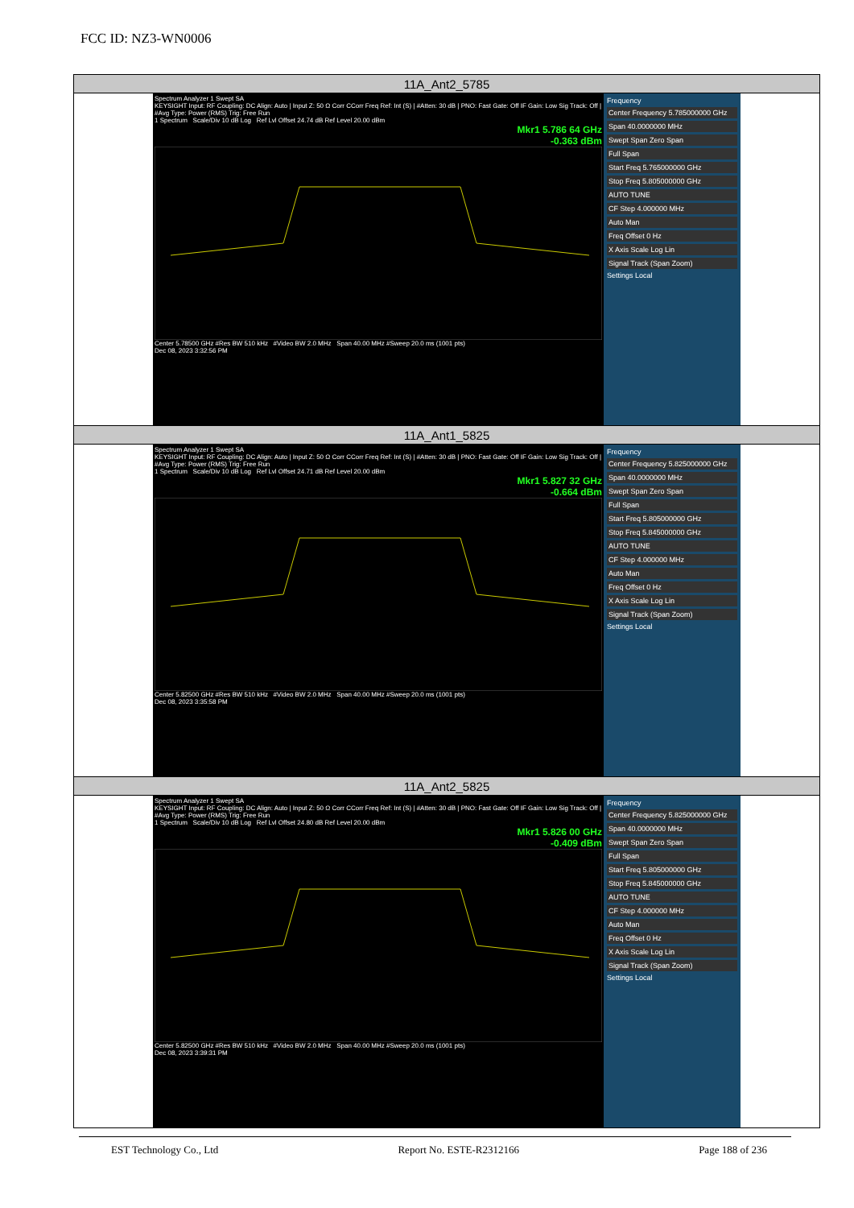FCC ID: NZ3-WN0006
| 11A_Ant2_5785 |
| Spectrum Analyzer 1 Swept SA KEYSIGHT Input: RF Coupling: DC Align: Auto / Input Z: 50 Ω Corr CCorr Freq Ref: Int (S) / #Atten: 30 dB / PNO: Fast Gate: Off IF Gain: Low Sig Track: Off / #Avg Type: Power (RMS) Trig: Free Run 1 Spectrum Scale/Div 10 dB Log Ref Lvl Offset 24.74 dB Ref Level 20.00 dBm Mkr1 5.786 64 GHz -0.363 dBm Center 5.78500 GHz #Res BW 510 kHz #Video BW 2.0 MHz Span 40.00 MHz #Sweep 20.0 ms (1001 pts) Dec 08, 2023 3:32:56 PM Frequency Center Frequency 5.785000000 GHz Span 40.0000000 MHz Swept Span Zero Span Full Span Start Freq 5.765000000 GHz Stop Freq 5.805000000 GHz AUTO TUNE CF Step 4.000000 MHz Auto Man Freq Offset 0 Hz X Axis Scale Log Lin Signal Track (Span Zoom) Settings Local |
| 11A_Ant1_5825 |
| Spectrum Analyzer 1 Swept SA KEYSIGHT Input: RF Coupling: DC Align: Auto / Input Z: 50 Ω Corr CCorr Freq Ref: Int (S) / #Atten: 30 dB / PNO: Fast Gate: Off IF Gain: Low Sig Track: Off / #Avg Type: Power (RMS) Trig: Free Run 1 Spectrum Scale/Div 10 dB Log Ref Lvl Offset 24.71 dB Ref Level 20.00 dBm Mkr1 5.827 32 GHz -0.664 dBm Center 5.82500 GHz #Res BW 510 kHz #Video BW 2.0 MHz Span 40.00 MHz #Sweep 20.0 ms (1001 pts) Dec 08, 2023 3:35:58 PM Frequency Center Frequency 5.825000000 GHz Span 40.0000000 MHz Swept Span Zero Span Full Span Start Freq 5.805000000 GHz Stop Freq 5.845000000 GHz AUTO TUNE CF Step 4.000000 MHz Auto Man Freq Offset 0 Hz X Axis Scale Log Lin Signal Track (Span Zoom) Settings Local |
| 11A_Ant2_5825 |
| Spectrum Analyzer 1 Swept SA KEYSIGHT Input: RF Coupling: DC Align: Auto / Input Z: 50 Ω Corr CCorr Freq Ref: Int (S) / #Atten: 30 dB / PNO: Fast Gate: Off IF Gain: Low Sig Track: Off / #Avg Type: Power (RMS) Trig: Free Run 1 Spectrum Scale/Div 10 dB Log Ref Lvl Offset 24.80 dB Ref Level 20.00 dBm Mkr1 5.826 00 GHz -0.409 dBm Center 5.82500 GHz #Res BW 510 kHz #Video BW 2.0 MHz Span 40.00 MHz #Sweep 20.0 ms (1001 pts) Dec 08, 2023 3:39:31 PM Frequency Center Frequency 5.825000000 GHz Span 40.0000000 MHz Swept Span Zero Span Full Span Start Freq 5.805000000 GHz Stop Freq 5.845000000 GHz AUTO TUNE CF Step 4.000000 MHz Auto Man Freq Offset 0 Hz X Axis Scale Log Lin Signal Track (Span Zoom) Settings Local |
EST Technology Co., Ltd Report No. ESTE-R2312166 Page 188 of 236